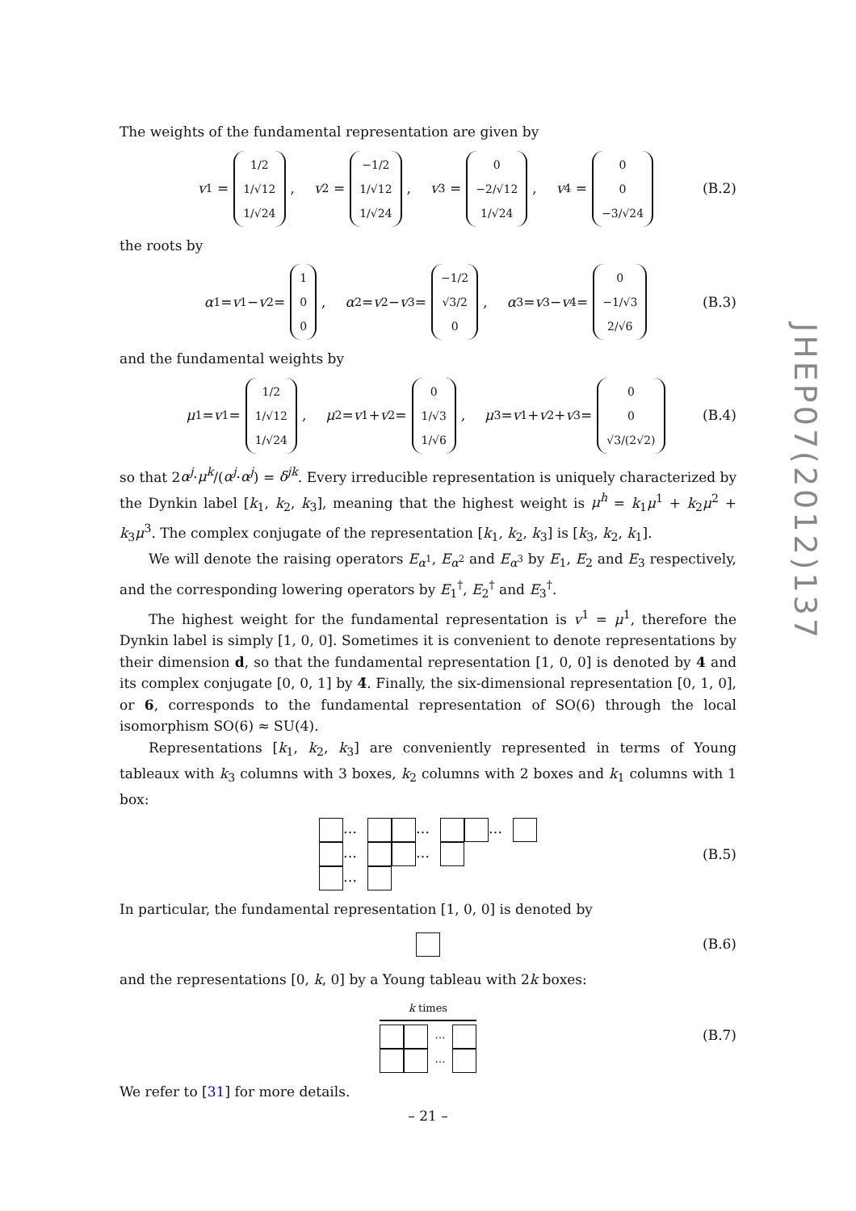The weights of the fundamental representation are given by
v<sup>1</sup> = 1/2 1/√12 1/√24, v<sup>2</sup> = −1/2 1/√12 1/√24, v<sup>3</sup> = 0 −2/√12 1/√24, v<sup>4</sup> = 0 0 −3/√24 (B.2)
the roots by
α<sup>1</sup> = v<sup>1</sup> − v<sup>2</sup> = 1 0 0, α<sup>2</sup> = v<sup>2</sup> − v<sup>3</sup> = −1/2 √3/2 0, α<sup>3</sup> = v<sup>3</sup> − v<sup>4</sup> = 0 −1/√3 2/√6 (B.3)
and the fundamental weights by
μ<sup>1</sup> = v<sup>1</sup> = 1/2 1/√12 1/√24, μ<sup>2</sup> = v<sup>1</sup> + v<sup>2</sup> = 0 1/√3 1/√6, μ<sup>3</sup> = v<sup>1</sup> + v<sup>2</sup> + v<sup>3</sup> = 0 0 √3/(2√2) (B.4)
so that 2α<sup>j</sup>·μ<sup>k</sup>/(α<sup>j</sup>·α<sup>j</sup>) = δ<sup>jk</sup>. Every irreducible representation is uniquely characterized by the Dynkin label [k<sub>1</sub>, k<sub>2</sub>, k<sub>3</sub>], meaning that the highest weight is μ<sup>h</sup> = k<sub>1</sub>μ<sup>1</sup> + k<sub>2</sub>μ<sup>2</sup> + k<sub>3</sub>μ<sup>3</sup>. The complex conjugate of the representation [k<sub>1</sub>, k<sub>2</sub>, k<sub>3</sub>] is [k<sub>3</sub>, k<sub>2</sub>, k<sub>1</sub>].
We will denote the raising operators E<sub>α<sup>1</sup></sub>, E<sub>α<sup>2</sup></sub> and E<sub>α<sup>3</sup></sub> by E<sub>1</sub>, E<sub>2</sub> and E<sub>3</sub> respectively, and the corresponding lowering operators by E<sub>1</sub><sup>†</sup>, E<sub>2</sub><sup>†</sup> and E<sub>3</sub><sup>†</sup>.
The highest weight for the fundamental representation is v<sup>1</sup> = μ<sup>1</sup>, therefore the Dynkin label is simply [1, 0, 0]. Sometimes it is convenient to denote representations by their dimension d, so that the fundamental representation [1, 0, 0] is denoted by 4 and its complex conjugate [0, 0, 1] by 4̄. Finally, the six-dimensional representation [0, 1, 0], or 6, corresponds to the fundamental representation of SO(6) through the local isomorphism SO(6) ≈ SU(4).
Representations [k<sub>1</sub>, k<sub>2</sub>, k<sub>3</sub>] are conveniently represented in terms of Young tableaux with k<sub>3</sub> columns with 3 boxes, k<sub>2</sub> columns with 2 boxes and k<sub>1</sub> columns with 1 box:
…
…
…
…
…
…
(B.5)
In particular, the fundamental representation [1, 0, 0] is denoted by
(B.6)
and the representations [0, k, 0] by a Young tableau with 2k boxes:
k times
…
…
(B.7)
We refer to [31] for more details.
JHEP07(2012)137
– 21 –